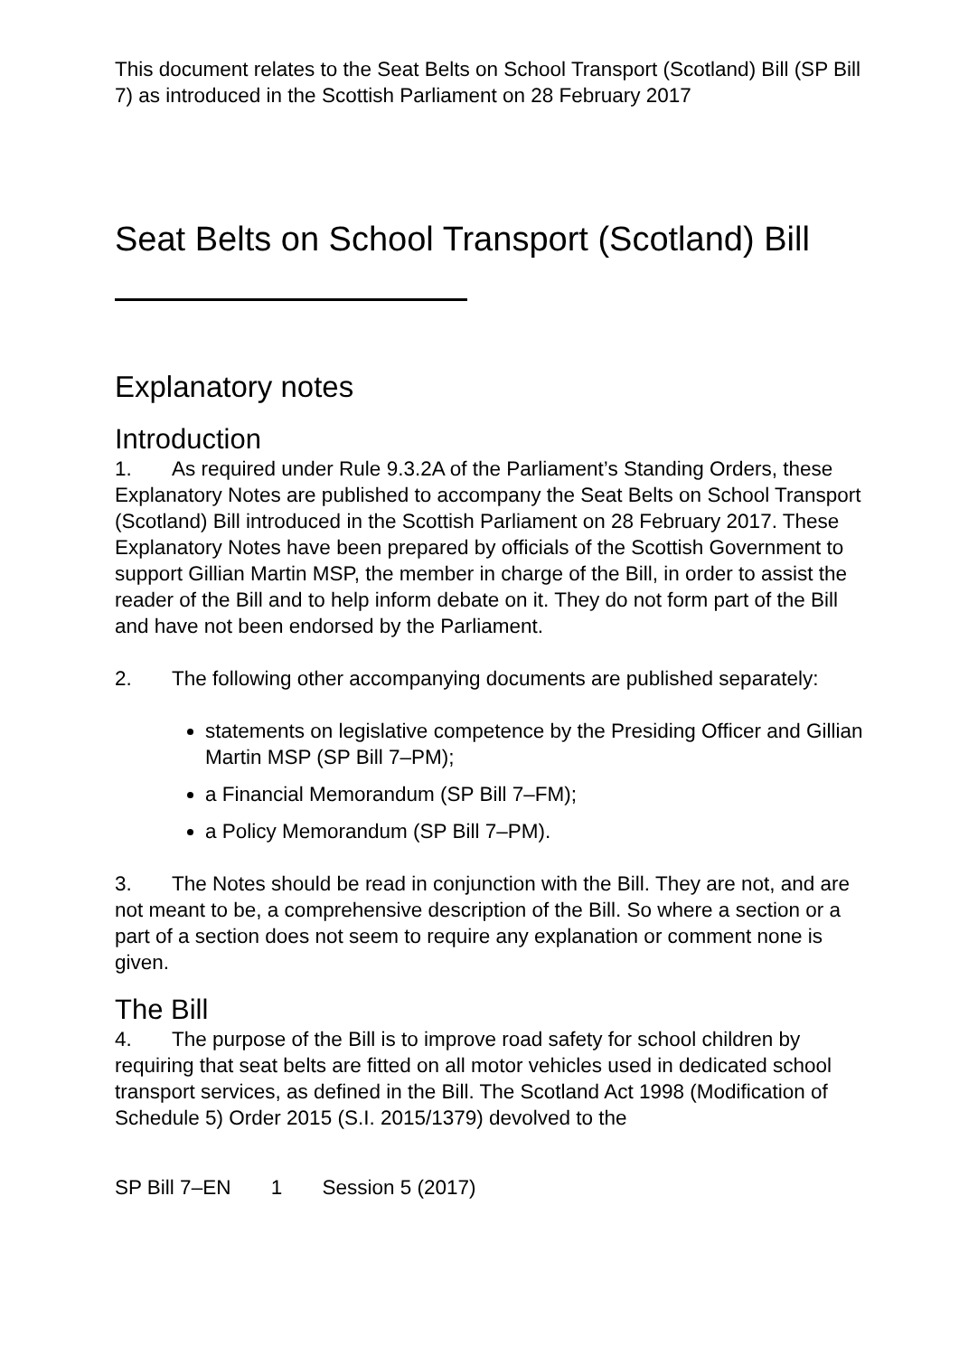This document relates to the Seat Belts on School Transport (Scotland) Bill (SP Bill 7) as introduced in the Scottish Parliament on 28 February 2017
Seat Belts on School Transport (Scotland) Bill
Explanatory notes
Introduction
1. As required under Rule 9.3.2A of the Parliament’s Standing Orders, these Explanatory Notes are published to accompany the Seat Belts on School Transport (Scotland) Bill introduced in the Scottish Parliament on 28 February 2017. These Explanatory Notes have been prepared by officials of the Scottish Government to support Gillian Martin MSP, the member in charge of the Bill, in order to assist the reader of the Bill and to help inform debate on it. They do not form part of the Bill and have not been endorsed by the Parliament.
2. The following other accompanying documents are published separately:
statements on legislative competence by the Presiding Officer and Gillian Martin MSP (SP Bill 7–PM);
a Financial Memorandum (SP Bill 7–FM);
a Policy Memorandum (SP Bill 7–PM).
3. The Notes should be read in conjunction with the Bill. They are not, and are not meant to be, a comprehensive description of the Bill. So where a section or a part of a section does not seem to require any explanation or comment none is given.
The Bill
4. The purpose of the Bill is to improve road safety for school children by requiring that seat belts are fitted on all motor vehicles used in dedicated school transport services, as defined in the Bill. The Scotland Act 1998 (Modification of Schedule 5) Order 2015 (S.I. 2015/1379) devolved to the
SP Bill 7–EN 1 Session 5 (2017)